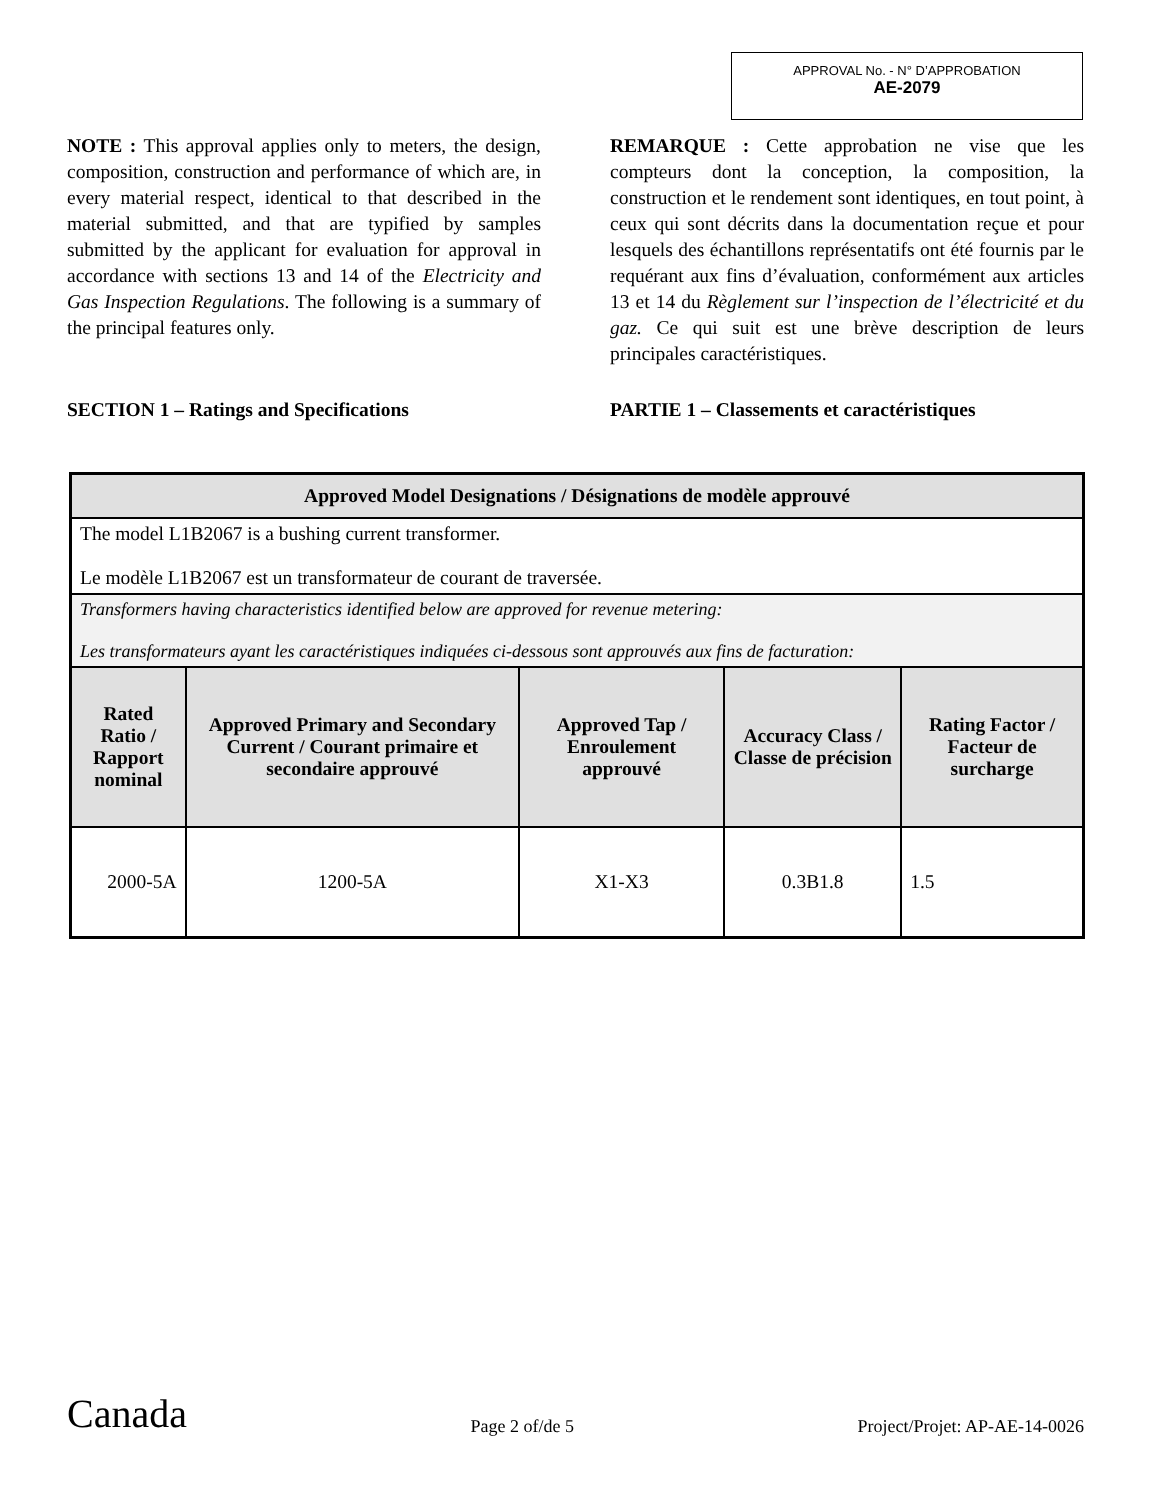APPROVAL No. - N° D’APPROBATION
AE-2079
NOTE : This approval applies only to meters, the design, composition, construction and performance of which are, in every material respect, identical to that described in the material submitted, and that are typified by samples submitted by the applicant for evaluation for approval in accordance with sections 13 and 14 of the Electricity and Gas Inspection Regulations. The following is a summary of the principal features only.
SECTION 1 – Ratings and Specifications
REMARQUE : Cette approbation ne vise que les compteurs dont la conception, la composition, la construction et le rendement sont identiques, en tout point, à ceux qui sont décrits dans la documentation reçue et pour lesquels des échantillons représentatifs ont été fournis par le requérant aux fins d’évaluation, conformément aux articles 13 et 14 du Règlement sur l’inspection de l’électricité et du gaz. Ce qui suit est une brève description de leurs principales caractéristiques.
PARTIE 1 – Classements et caractéristiques
| Approved Model Designations / Désignations de modèle approuvé | | | | |
| The model L1B2067 is a bushing current transformer. Le modèle L1B2067 est un transformateur de courant de traversée. | | | | |
| Transformers having characteristics identified below are approved for revenue metering: Les transformateurs ayant les caractéristiques indiquées ci-dessous sont approuvés aux fins de facturation: | | | | |
| Rated Ratio / Rapport nominal | Approved Primary and Secondary Current / Courant primaire et secondaire approuvé | Approved Tap / Enroulement approuvé | Accuracy Class / Classe de précision | Rating Factor / Facteur de surcharge |
| 2000-5A | 1200-5A | X1-X3 | 0.3B1.8 | 1.5 |
Canada Page 2 of/de 5 Project/Projet: AP-AE-14-0026